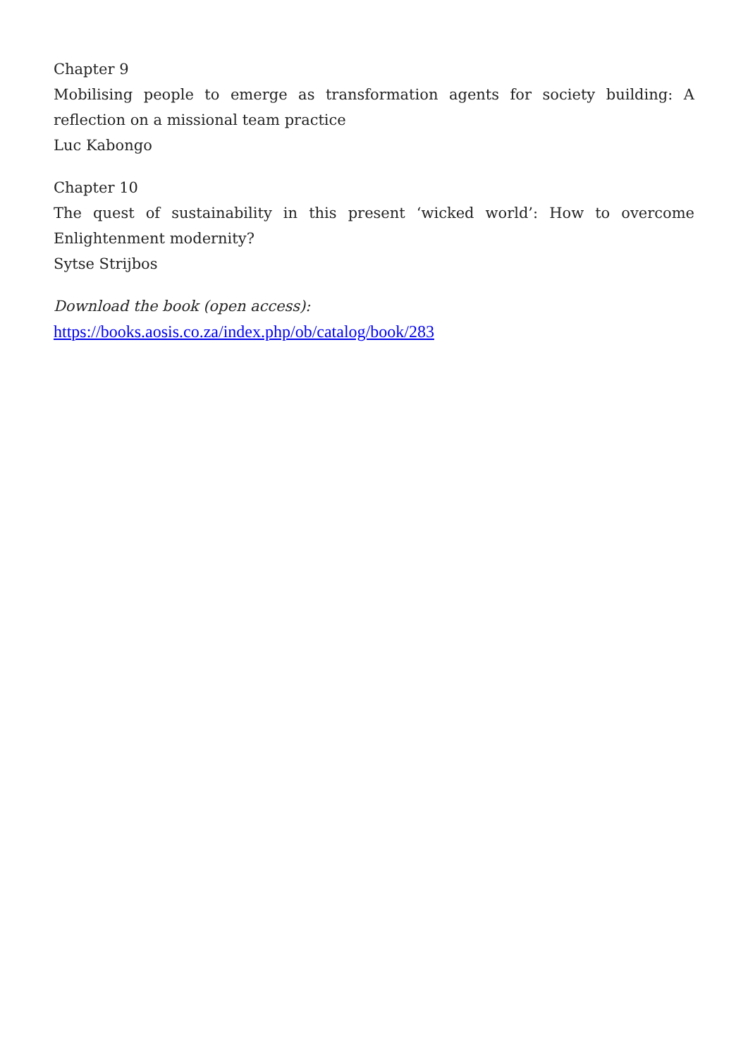Chapter 9
Mobilising people to emerge as transformation agents for society building: A reflection on a missional team practice
Luc Kabongo
Chapter 10
The quest of sustainability in this present ‘wicked world’: How to overcome Enlightenment modernity?
Sytse Strijbos
Download the book (open access):
https://books.aosis.co.za/index.php/ob/catalog/book/283